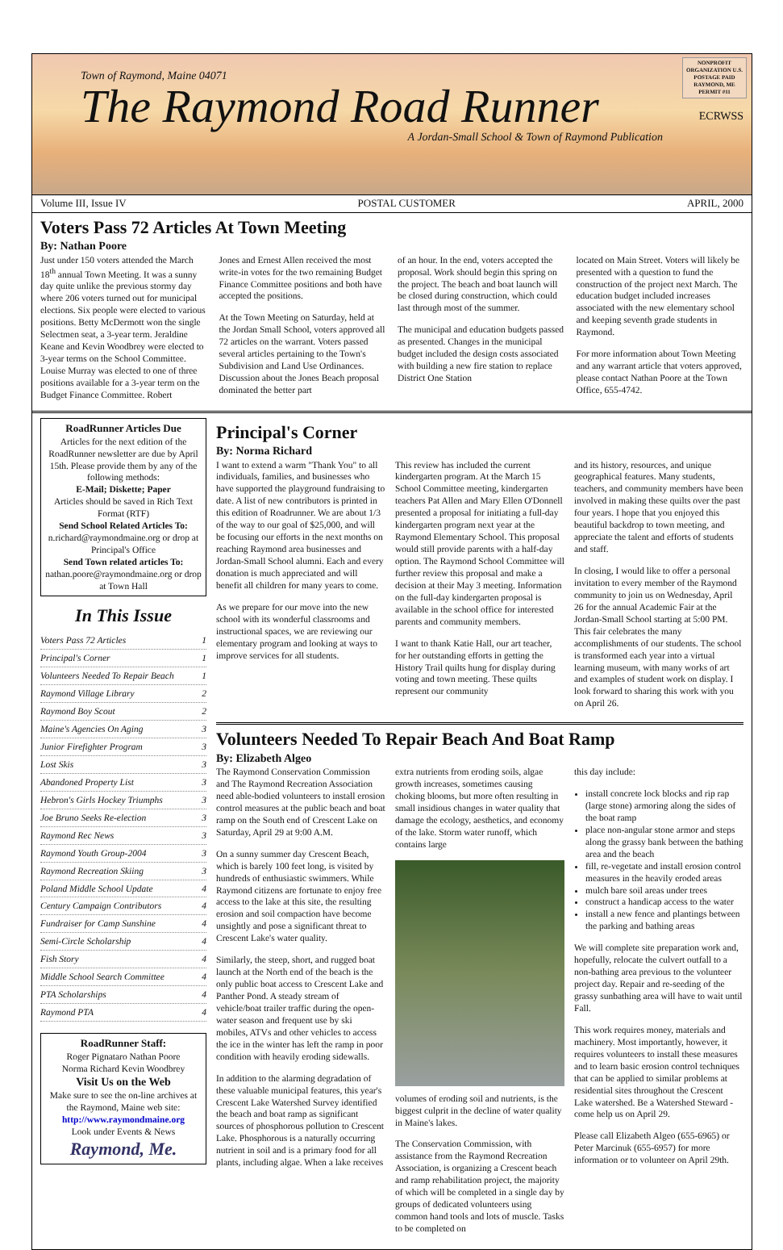Town of Raymond, Maine 04071
The Raymond Road Runner
A Jordan-Small School & Town of Raymond Publication
NONPROFIT ORGANIZATION U.S. POSTAGE PAID RAYMOND, ME PERMIT #11
ECRWSS
Volume III, Issue IV POSTAL CUSTOMER APRIL, 2000
Voters Pass 72 Articles At Town Meeting
By: Nathan Poore
Just under 150 voters attended the March 18<sup>th</sup> annual Town Meeting. It was a sunny day quite unlike the previous stormy day where 206 voters turned out for municipal elections. Six people were elected to various positions. Betty McDermott won the single Selectmen seat, a 3-year term. Jeraldine Keane and Kevin Woodbrey were elected to 3-year terms on the School Committee. Louise Murray was elected to one of three positions available for a 3-year term on the Budget Finance Committee. Robert
Jones and Ernest Allen received the most write-in votes for the two remaining Budget Finance Committee positions and both have accepted the positions.
At the Town Meeting on Saturday, held at the Jordan Small School, voters approved all 72 articles on the warrant. Voters passed several articles pertaining to the Town's Subdivision and Land Use Ordinances. Discussion about the Jones Beach proposal dominated the better part
of an hour. In the end, voters accepted the proposal. Work should begin this spring on the project. The beach and boat launch will be closed during construction, which could last through most of the summer.
The municipal and education budgets passed as presented. Changes in the municipal budget included the design costs associated with building a new fire station to replace District One Station
located on Main Street. Voters will likely be presented with a question to fund the construction of the project next March. The education budget included increases associated with the new elementary school and keeping seventh grade students in Raymond.
For more information about Town Meeting and any warrant article that voters approved, please contact Nathan Poore at the Town Office, 655-4742.
RoadRunner Articles Due
Articles for the next edition of the RoadRunner newsletter are due by April 15th. Please provide them by any of the following methods:
E-Mail; Diskette; Paper
Articles should be saved in Rich Text Format (RTF)
Send School Related Articles To:
n.richard@raymondmaine.org or drop at Principal's Office
Send Town related articles To:
nathan.poore@raymondmaine.org or drop at Town Hall
In This Issue
Voters Pass 72 Articles 1
Principal's Corner 1
Volunteers Needed To Repair Beach 1
Raymond Village Library 2
Raymond Boy Scout 2
Maine's Agencies On Aging 3
Junior Firefighter Program 3
Lost Skis 3
Abandoned Property List 3
Hebron's Girls Hockey Triumphs 3
Joe Bruno Seeks Re-election 3
Raymond Rec News 3
Raymond Youth Group-2004 3
Raymond Recreation Skiing 3
Poland Middle School Update 4
Century Campaign Contributors 4
Fundraiser for Camp Sunshine 4
Semi-Circle Scholarship 4
Fish Story 4
Middle School Search Committee 4
PTA Scholarships 4
Raymond PTA 4
RoadRunner Staff:
Roger Pignataro Nathan Poore
Norma Richard Kevin Woodbrey
Visit Us on the Web
Make sure to see the on-line archives at the Raymond, Maine web site:
http://www.raymondmaine.org
Look under Events & News
Raymond, Me.
Principal's Corner
By: Norma Richard
I want to extend a warm "Thank You" to all individuals, families, and businesses who have supported the playground fundraising to date. A list of new contributors is printed in this edition of Roadrunner. We are about 1/3 of the way to our goal of $25,000, and will be focusing our efforts in the next months on reaching Raymond area businesses and Jordan-Small School alumni. Each and every donation is much appreciated and will benefit all children for many years to come.
As we prepare for our move into the new school with its wonderful classrooms and instructional spaces, we are reviewing our elementary program and looking at ways to improve services for all students.
This review has included the current kindergarten program. At the March 15 School Committee meeting, kindergarten teachers Pat Allen and Mary Ellen O'Donnell presented a proposal for initiating a full-day kindergarten program next year at the Raymond Elementary School. This proposal would still provide parents with a half-day option. The Raymond School Committee will further review this proposal and make a decision at their May 3 meeting. Information on the full-day kindergarten proposal is available in the school office for interested parents and community members.
I want to thank Katie Hall, our art teacher, for her outstanding efforts in getting the History Trail quilts hung for display during voting and town meeting. These quilts represent our community
and its history, resources, and unique geographical features. Many students, teachers, and community members have been involved in making these quilts over the past four years. I hope that you enjoyed this beautiful backdrop to town meeting, and appreciate the talent and efforts of students and staff.
In closing, I would like to offer a personal invitation to every member of the Raymond community to join us on Wednesday, April 26 for the annual Academic Fair at the Jordan-Small School starting at 5:00 PM. This fair celebrates the many accomplishments of our students. The school is transformed each year into a virtual learning museum, with many works of art and examples of student work on display. I look forward to sharing this work with you on April 26.
Volunteers Needed To Repair Beach And Boat Ramp
By: Elizabeth Algeo
The Raymond Conservation Commission and The Raymond Recreation Association need able-bodied volunteers to install erosion control measures at the public beach and boat ramp on the South end of Crescent Lake on Saturday, April 29 at 9:00 A.M.
On a sunny summer day Crescent Beach, which is barely 100 feet long, is visited by hundreds of enthusiastic swimmers. While Raymond citizens are fortunate to enjoy free access to the lake at this site, the resulting erosion and soil compaction have become unsightly and pose a significant threat to Crescent Lake's water quality.
Similarly, the steep, short, and rugged boat launch at the North end of the beach is the only public boat access to Crescent Lake and Panther Pond. A steady stream of vehicle/boat trailer traffic during the open-water season and frequent use by ski mobiles, ATVs and other vehicles to access the ice in the winter has left the ramp in poor condition with heavily eroding sidewalls.
In addition to the alarming degradation of these valuable municipal features, this year's Crescent Lake Watershed Survey identified the beach and boat ramp as significant sources of phosphorous pollution to Crescent Lake. Phosphorous is a naturally occurring nutrient in soil and is a primary food for all plants, including algae. When a lake receives
extra nutrients from eroding soils, algae growth increases, sometimes causing choking blooms, but more often resulting in small insidious changes in water quality that damage the ecology, aesthetics, and economy of the lake. Storm water runoff, which contains large
volumes of eroding soil and nutrients, is the biggest culprit in the decline of water quality in Maine's lakes.
The Conservation Commission, with assistance from the Raymond Recreation Association, is organizing a Crescent beach and ramp rehabilitation project, the majority of which will be completed in a single day by groups of dedicated volunteers using common hand tools and lots of muscle. Tasks to be completed on
this day include:
install concrete lock blocks and rip rap (large stone) armoring along the sides of the boat ramp
place non-angular stone armor and steps along the grassy bank between the bathing area and the beach
fill, re-vegetate and install erosion control measures in the heavily eroded areas
mulch bare soil areas under trees
construct a handicap access to the water
install a new fence and plantings between the parking and bathing areas
We will complete site preparation work and, hopefully, relocate the culvert outfall to a non-bathing area previous to the volunteer project day. Repair and re-seeding of the grassy sunbathing area will have to wait until Fall.
This work requires money, materials and machinery. Most importantly, however, it requires volunteers to install these measures and to learn basic erosion control techniques that can be applied to similar problems at residential sites throughout the Crescent Lake watershed. Be a Watershed Steward - come help us on April 29.
Please call Elizabeth Algeo (655-6965) or Peter Marcinuk (655-6957) for more information or to volunteer on April 29th.